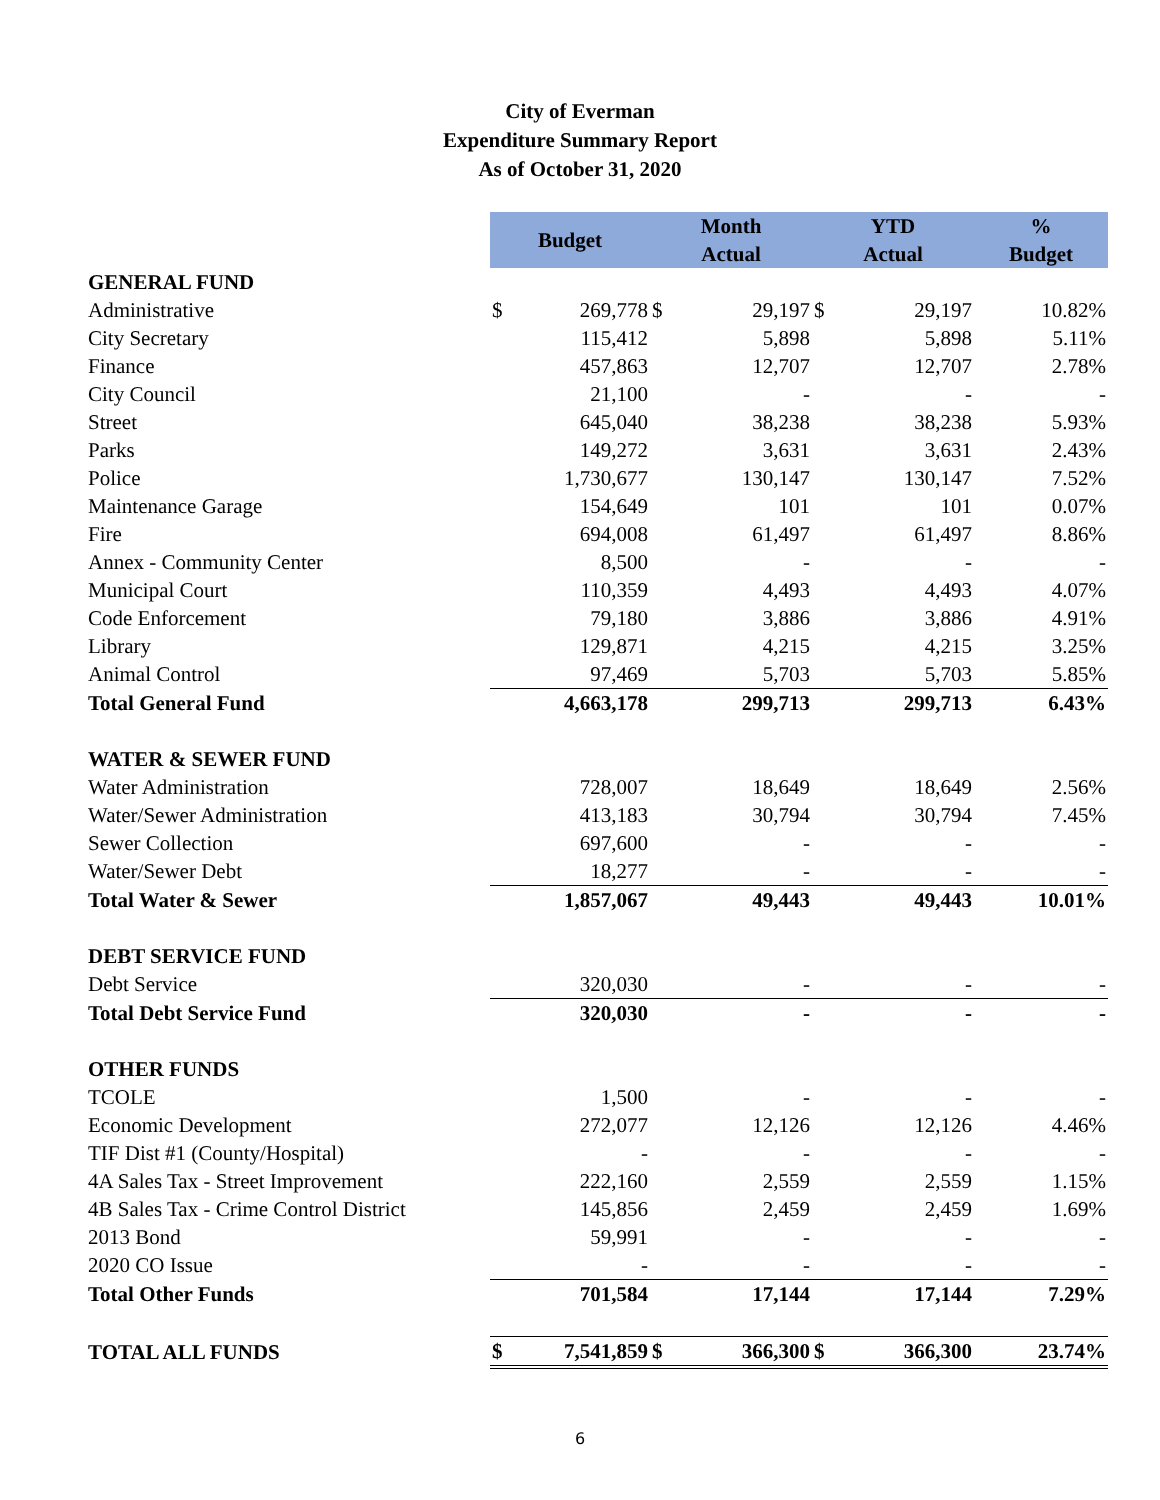City of Everman
Expenditure Summary Report
As of October 31, 2020
| | Budget | | Month Actual | | YTD Actual | | % Budget |
| GENERAL FUND | | | | | | | |
| Administrative | $ | 269,778 | $ | 29,197 | $ | 29,197 | 10.82% |
| City Secretary | | 115,412 | | 5,898 | | 5,898 | 5.11% |
| Finance | | 457,863 | | 12,707 | | 12,707 | 2.78% |
| City Council | | 21,100 | | - | | - | - |
| Street | | 645,040 | | 38,238 | | 38,238 | 5.93% |
| Parks | | 149,272 | | 3,631 | | 3,631 | 2.43% |
| Police | | 1,730,677 | | 130,147 | | 130,147 | 7.52% |
| Maintenance Garage | | 154,649 | | 101 | | 101 | 0.07% |
| Fire | | 694,008 | | 61,497 | | 61,497 | 8.86% |
| Annex - Community Center | | 8,500 | | - | | - | - |
| Municipal Court | | 110,359 | | 4,493 | | 4,493 | 4.07% |
| Code Enforcement | | 79,180 | | 3,886 | | 3,886 | 4.91% |
| Library | | 129,871 | | 4,215 | | 4,215 | 3.25% |
| Animal Control | | 97,469 | | 5,703 | | 5,703 | 5.85% |
| Total General Fund | | 4,663,178 | | 299,713 | | 299,713 | 6.43% |
| WATER & SEWER FUND | | | | | | | |
| Water Administration | | 728,007 | | 18,649 | | 18,649 | 2.56% |
| Water/Sewer Administration | | 413,183 | | 30,794 | | 30,794 | 7.45% |
| Sewer Collection | | 697,600 | | - | | - | - |
| Water/Sewer Debt | | 18,277 | | - | | - | - |
| Total Water & Sewer | | 1,857,067 | | 49,443 | | 49,443 | 10.01% |
| DEBT SERVICE FUND | | | | | | | |
| Debt Service | | 320,030 | | - | | - | - |
| Total Debt Service Fund | | 320,030 | | - | | - | - |
| OTHER FUNDS | | | | | | | |
| TCOLE | | 1,500 | | - | | - | - |
| Economic Development | | 272,077 | | 12,126 | | 12,126 | 4.46% |
| TIF Dist #1 (County/Hospital) | | - | | - | | - | - |
| 4A Sales Tax - Street Improvement | | 222,160 | | 2,559 | | 2,559 | 1.15% |
| 4B Sales Tax - Crime Control District | | 145,856 | | 2,459 | | 2,459 | 1.69% |
| 2013 Bond | | 59,991 | | - | | - | - |
| 2020 CO Issue | | - | | - | | - | - |
| Total Other Funds | | 701,584 | | 17,144 | | 17,144 | 7.29% |
| TOTAL ALL FUNDS | $ | 7,541,859 | $ | 366,300 | $ | 366,300 | 23.74% |
6